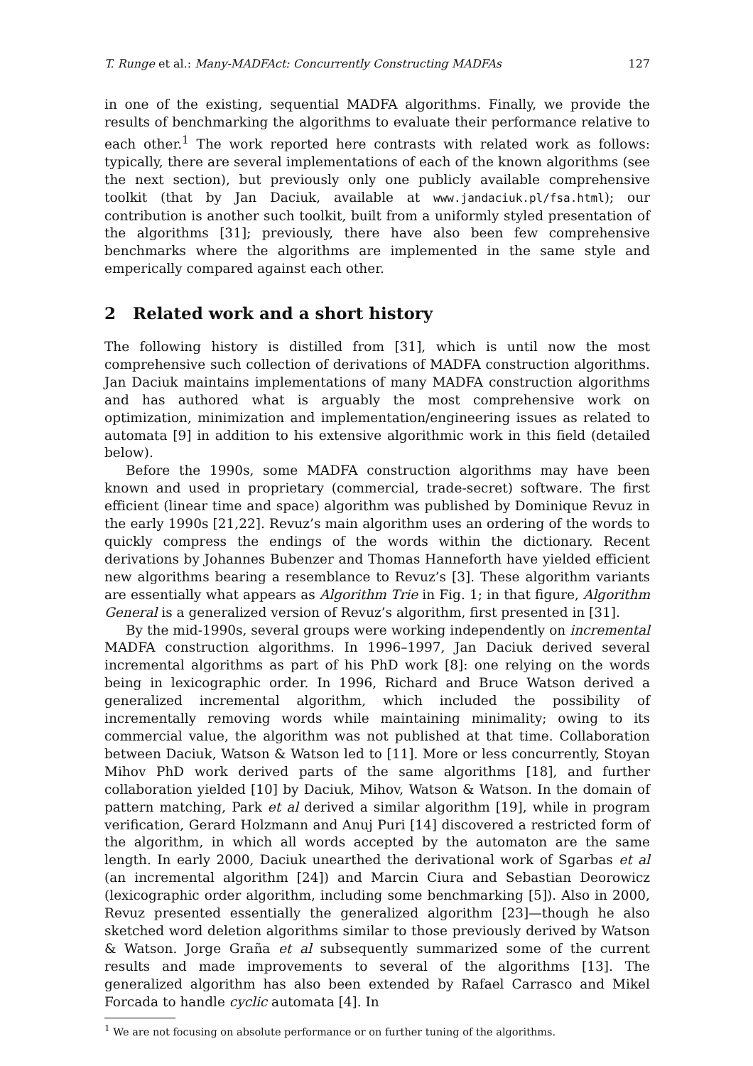T. Runge et al.: Many-MADFAct: Concurrently Constructing MADFAs 127
in one of the existing, sequential MADFA algorithms. Finally, we provide the results of benchmarking the algorithms to evaluate their performance relative to each other.<sup>1</sup> The work reported here contrasts with related work as follows: typically, there are several implementations of each of the known algorithms (see the next section), but previously only one publicly available comprehensive toolkit (that by Jan Daciuk, available at www.jandaciuk.pl/fsa.html); our contribution is another such toolkit, built from a uniformly styled presentation of the algorithms [31]; previously, there have also been few comprehensive benchmarks where the algorithms are implemented in the same style and emperically compared against each other.
2 Related work and a short history
The following history is distilled from [31], which is until now the most comprehensive such collection of derivations of MADFA construction algorithms. Jan Daciuk maintains implementations of many MADFA construction algorithms and has authored what is arguably the most comprehensive work on optimization, minimization and implementation/engineering issues as related to automata [9] in addition to his extensive algorithmic work in this field (detailed below).
Before the 1990s, some MADFA construction algorithms may have been known and used in proprietary (commercial, trade-secret) software. The first efficient (linear time and space) algorithm was published by Dominique Revuz in the early 1990s [21,22]. Revuz’s main algorithm uses an ordering of the words to quickly compress the endings of the words within the dictionary. Recent derivations by Johannes Bubenzer and Thomas Hanneforth have yielded efficient new algorithms bearing a resemblance to Revuz’s [3]. These algorithm variants are essentially what appears as Algorithm Trie in Fig. 1; in that figure, Algorithm General is a generalized version of Revuz’s algorithm, first presented in [31].
By the mid-1990s, several groups were working independently on incremental MADFA construction algorithms. In 1996–1997, Jan Daciuk derived several incremental algorithms as part of his PhD work [8]: one relying on the words being in lexicographic order. In 1996, Richard and Bruce Watson derived a generalized incremental algorithm, which included the possibility of incrementally removing words while maintaining minimality; owing to its commercial value, the algorithm was not published at that time. Collaboration between Daciuk, Watson & Watson led to [11]. More or less concurrently, Stoyan Mihov PhD work derived parts of the same algorithms [18], and further collaboration yielded [10] by Daciuk, Mihov, Watson & Watson. In the domain of pattern matching, Park et al derived a similar algorithm [19], while in program verification, Gerard Holzmann and Anuj Puri [14] discovered a restricted form of the algorithm, in which all words accepted by the automaton are the same length. In early 2000, Daciuk unearthed the derivational work of Sgarbas et al (an incremental algorithm [24]) and Marcin Ciura and Sebastian Deorowicz (lexicographic order algorithm, including some benchmarking [5]). Also in 2000, Revuz presented essentially the generalized algorithm [23]—though he also sketched word deletion algorithms similar to those previously derived by Watson & Watson. Jorge Graña et al subsequently summarized some of the current results and made improvements to several of the algorithms [13]. The generalized algorithm has also been extended by Rafael Carrasco and Mikel Forcada to handle cyclic automata [4]. In
<sup>1</sup> We are not focusing on absolute performance or on further tuning of the algorithms.